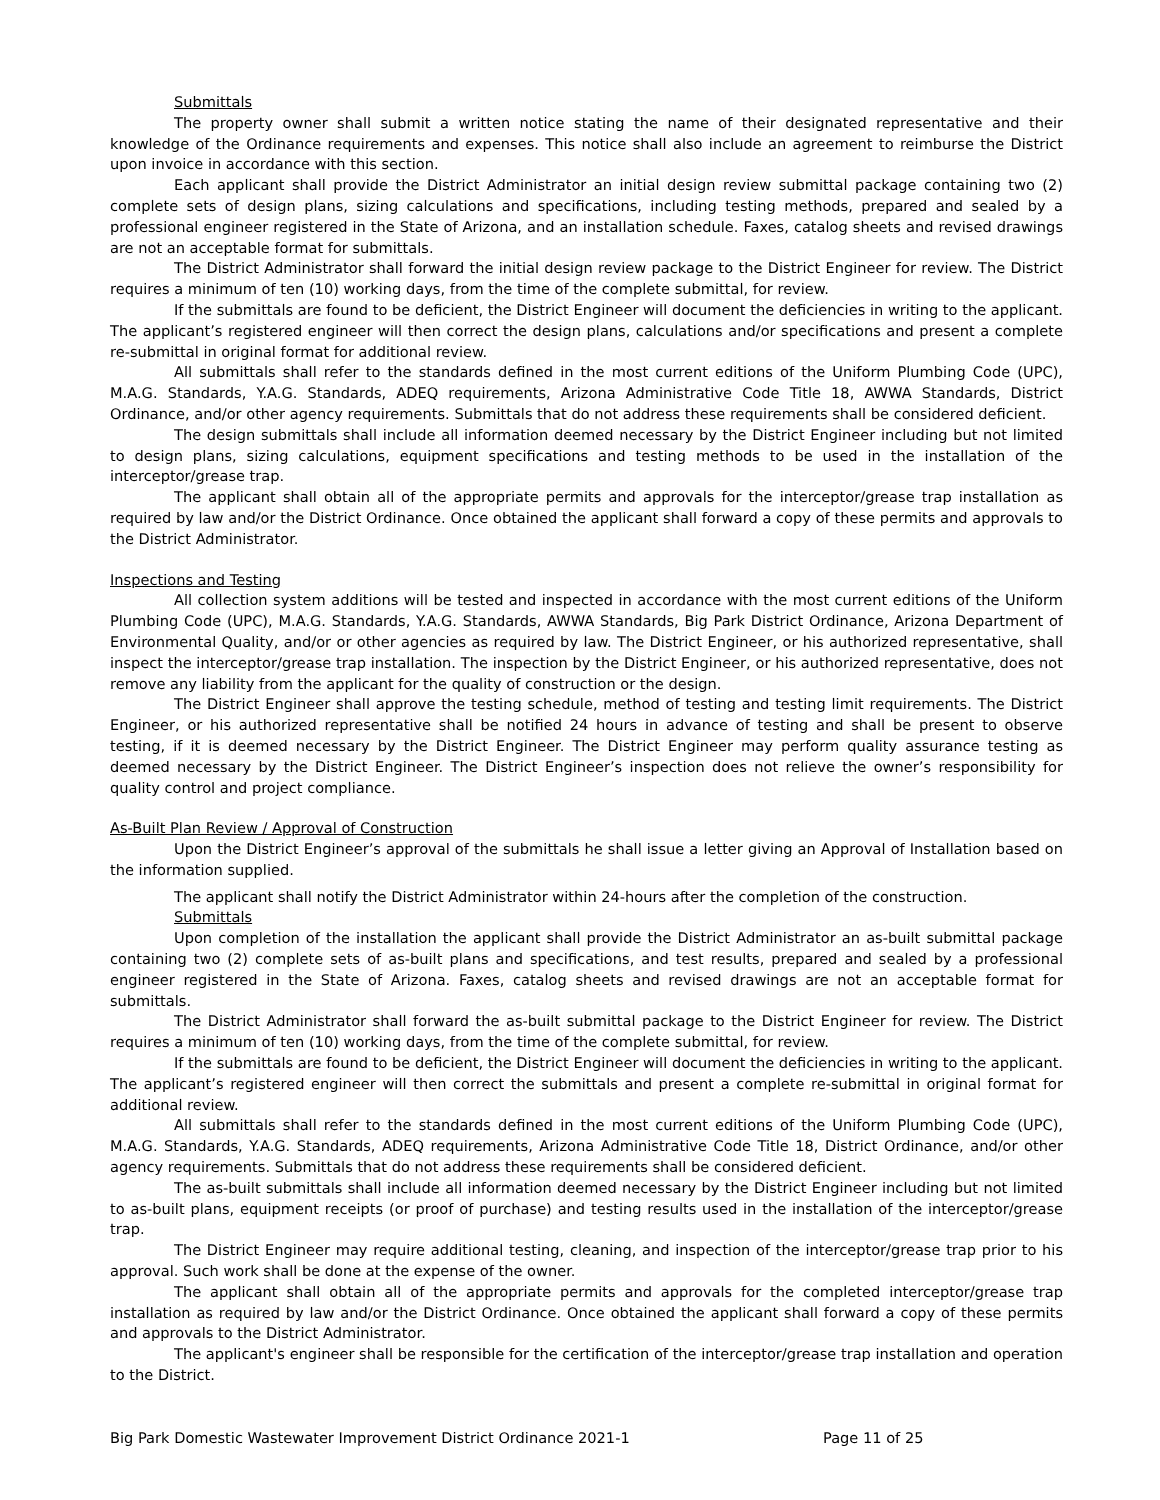Submittals
The property owner shall submit a written notice stating the name of their designated representative and their knowledge of the Ordinance requirements and expenses. This notice shall also include an agreement to reimburse the District upon invoice in accordance with this section.
Each applicant shall provide the District Administrator an initial design review submittal package containing two (2) complete sets of design plans, sizing calculations and specifications, including testing methods, prepared and sealed by a professional engineer registered in the State of Arizona, and an installation schedule. Faxes, catalog sheets and revised drawings are not an acceptable format for submittals.
The District Administrator shall forward the initial design review package to the District Engineer for review. The District requires a minimum of ten (10) working days, from the time of the complete submittal, for review.
If the submittals are found to be deficient, the District Engineer will document the deficiencies in writing to the applicant. The applicant’s registered engineer will then correct the design plans, calculations and/or specifications and present a complete re-submittal in original format for additional review.
All submittals shall refer to the standards defined in the most current editions of the Uniform Plumbing Code (UPC), M.A.G. Standards, Y.A.G. Standards, ADEQ requirements, Arizona Administrative Code Title 18, AWWA Standards, District Ordinance, and/or other agency requirements. Submittals that do not address these requirements shall be considered deficient.
The design submittals shall include all information deemed necessary by the District Engineer including but not limited to design plans, sizing calculations, equipment specifications and testing methods to be used in the installation of the interceptor/grease trap.
The applicant shall obtain all of the appropriate permits and approvals for the interceptor/grease trap installation as required by law and/or the District Ordinance. Once obtained the applicant shall forward a copy of these permits and approvals to the District Administrator.
Inspections and Testing
All collection system additions will be tested and inspected in accordance with the most current editions of the Uniform Plumbing Code (UPC), M.A.G. Standards, Y.A.G. Standards, AWWA Standards, Big Park District Ordinance, Arizona Department of Environmental Quality, and/or or other agencies as required by law. The District Engineer, or his authorized representative, shall inspect the interceptor/grease trap installation. The inspection by the District Engineer, or his authorized representative, does not remove any liability from the applicant for the quality of construction or the design.
The District Engineer shall approve the testing schedule, method of testing and testing limit requirements. The District Engineer, or his authorized representative shall be notified 24 hours in advance of testing and shall be present to observe testing, if it is deemed necessary by the District Engineer. The District Engineer may perform quality assurance testing as deemed necessary by the District Engineer. The District Engineer’s inspection does not relieve the owner’s responsibility for quality control and project compliance.
As-Built Plan Review / Approval of Construction
Upon the District Engineer’s approval of the submittals he shall issue a letter giving an Approval of Installation based on the information supplied.
The applicant shall notify the District Administrator within 24-hours after the completion of the construction.
Submittals
Upon completion of the installation the applicant shall provide the District Administrator an as-built submittal package containing two (2) complete sets of as-built plans and specifications, and test results, prepared and sealed by a professional engineer registered in the State of Arizona. Faxes, catalog sheets and revised drawings are not an acceptable format for submittals.
The District Administrator shall forward the as-built submittal package to the District Engineer for review. The District requires a minimum of ten (10) working days, from the time of the complete submittal, for review.
If the submittals are found to be deficient, the District Engineer will document the deficiencies in writing to the applicant. The applicant’s registered engineer will then correct the submittals and present a complete re-submittal in original format for additional review.
All submittals shall refer to the standards defined in the most current editions of the Uniform Plumbing Code (UPC), M.A.G. Standards, Y.A.G. Standards, ADEQ requirements, Arizona Administrative Code Title 18, District Ordinance, and/or other agency requirements. Submittals that do not address these requirements shall be considered deficient.
The as-built submittals shall include all information deemed necessary by the District Engineer including but not limited to as-built plans, equipment receipts (or proof of purchase) and testing results used in the installation of the interceptor/grease trap.
The District Engineer may require additional testing, cleaning, and inspection of the interceptor/grease trap prior to his approval. Such work shall be done at the expense of the owner.
The applicant shall obtain all of the appropriate permits and approvals for the completed interceptor/grease trap installation as required by law and/or the District Ordinance. Once obtained the applicant shall forward a copy of these permits and approvals to the District Administrator.
The applicant's engineer shall be responsible for the certification of the interceptor/grease trap installation and operation to the District.
Big Park Domestic Wastewater Improvement District Ordinance 2021-1 Page 11 of 25